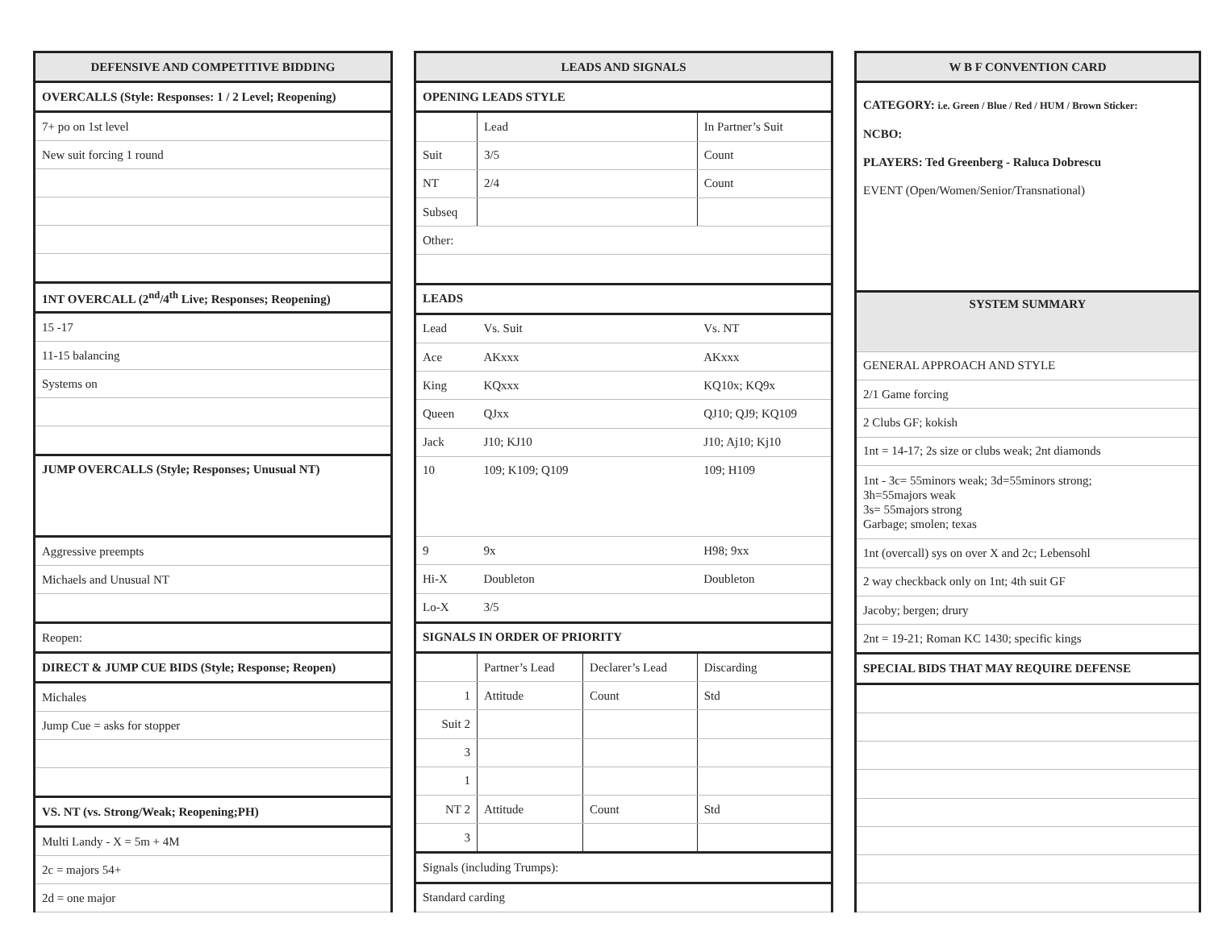| DEFENSIVE AND COMPETITIVE BIDDING |
| OVERCALLS (Style: Responses: 1 / 2 Level; Reopening) |
| 7+ po on 1st level |
| New suit forcing 1 round |
| 1NT OVERCALL (2<sup>nd</sup>/4<sup>th</sup> Live; Responses; Reopening) |
| 15 -17 |
| 11-15 balancing |
| Systems on |
| JUMP OVERCALLS (Style; Responses; Unusual NT) |
| Aggressive preempts |
| Michaels and Unusual NT |
| Reopen: |
| DIRECT & JUMP CUE BIDS (Style; Response; Reopen) |
| Michales |
| Jump Cue = asks for stopper |
| VS. NT (vs. Strong/Weak; Reopening;PH) |
| Multi Landy - X = 5m + 4M |
| 2c = majors 54+ |
| 2d = one major |
| LEADS AND SIGNALS | | | |
| OPENING LEADS STYLE | | | |
| | Lead | | In Partner’s Suit |
| Suit | 3/5 | | Count |
| NT | 2/4 | | Count |
| Subseq | | | |
| Other: | | | |
| LEADS | | | |
| Lead | Vs. Suit | | Vs. NT |
| Ace | AKxxx | | AKxxx |
| King | KQxxx | | KQ10x; KQ9x |
| Queen | QJxx | | QJ10; QJ9; KQ109 |
| Jack | J10; KJ10 | | J10; Aj10; Kj10 |
| 10 | 109; K109; Q109 | | 109; H109 |
| 9 | 9x | | H98; 9xx |
| Hi-X | Doubleton | | Doubleton |
| Lo-X | 3/5 | | |
| SIGNALS IN ORDER OF PRIORITY | | | |
| | Partner’s Lead | Declarer’s Lead | Discarding |
| 1 | Attitude | Count | Std |
| Suit 2 | | | |
| 3 | | | |
| 1 | | | |
| NT 2 | Attitude | Count | Std |
| 3 | | | |
| Signals (including Trumps): | | | |
| Standard carding | | | |
| W B F CONVENTION CARD |
| CATEGORY: i.e. Green / Blue / Red / HUM / Brown Sticker: NCBO: PLAYERS: Ted Greenberg - Raluca Dobrescu EVENT (Open/Women/Senior/Transnational) |
| SYSTEM SUMMARY |
| GENERAL APPROACH AND STYLE |
| 2/1 Game forcing |
| 2 Clubs GF; kokish |
| 1nt = 14-17; 2s size or clubs weak; 2nt diamonds |
| 1nt - 3c= 55minors weak; 3d=55minors strong; 3h=55majors weak 3s= 55majors strong Garbage; smolen; texas |
| 1nt (overcall) sys on over X and 2c; Lebensohl |
| 2 way checkback only on 1nt; 4th suit GF |
| Jacoby; bergen; drury |
| 2nt = 19-21; Roman KC 1430; specific kings |
| SPECIAL BIDS THAT MAY REQUIRE DEFENSE |